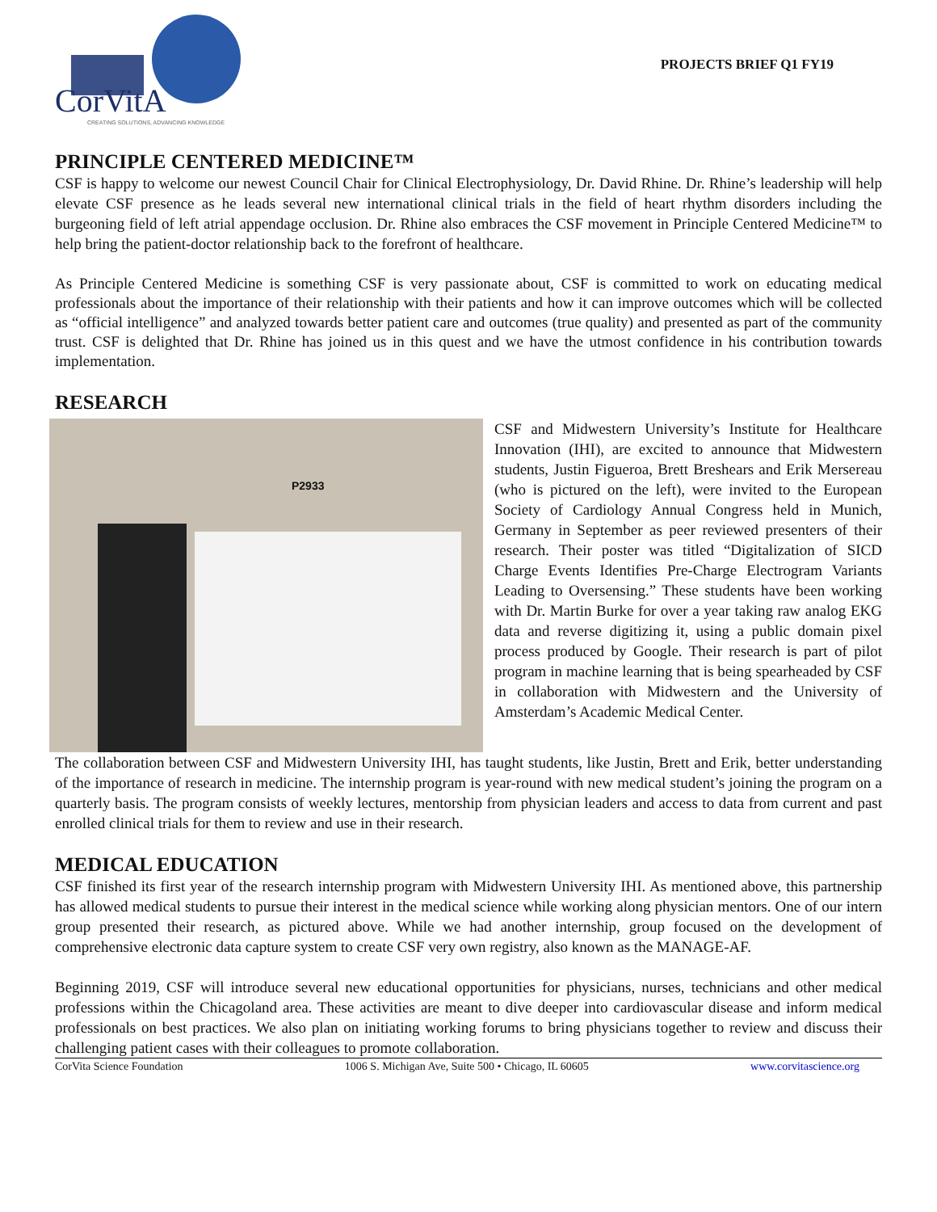CorVitA
CREATING SOLUTIONS, ADVANCING KNOWLEDGE
PROJECTS BRIEF Q1 FY19
PRINCIPLE CENTERED MEDICINE™
CSF is happy to welcome our newest Council Chair for Clinical Electrophysiology, Dr. David Rhine. Dr. Rhine’s leadership will help elevate CSF presence as he leads several new international clinical trials in the field of heart rhythm disorders including the burgeoning field of left atrial appendage occlusion. Dr. Rhine also embraces the CSF movement in Principle Centered Medicine™ to help bring the patient-doctor relationship back to the forefront of healthcare.
As Principle Centered Medicine is something CSF is very passionate about, CSF is committed to work on educating medical professionals about the importance of their relationship with their patients and how it can improve outcomes which will be collected as “official intelligence” and analyzed towards better patient care and outcomes (true quality) and presented as part of the community trust. CSF is delighted that Dr. Rhine has joined us in this quest and we have the utmost confidence in his contribution towards implementation.
RESEARCH
P2933
CSF and Midwestern University’s Institute for Healthcare Innovation (IHI), are excited to announce that Midwestern students, Justin Figueroa, Brett Breshears and Erik Mersereau (who is pictured on the left), were invited to the European Society of Cardiology Annual Congress held in Munich, Germany in September as peer reviewed presenters of their research. Their poster was titled “Digitalization of SICD Charge Events Identifies Pre-Charge Electrogram Variants Leading to Oversensing.” These students have been working with Dr. Martin Burke for over a year taking raw analog EKG data and reverse digitizing it, using a public domain pixel process produced by Google. Their research is part of pilot program in machine learning that is being spearheaded by CSF in collaboration with Midwestern and the University of Amsterdam’s Academic Medical Center.
The collaboration between CSF and Midwestern University IHI, has taught students, like Justin, Brett and Erik, better understanding of the importance of research in medicine. The internship program is year-round with new medical student’s joining the program on a quarterly basis. The program consists of weekly lectures, mentorship from physician leaders and access to data from current and past enrolled clinical trials for them to review and use in their research.
MEDICAL EDUCATION
CSF finished its first year of the research internship program with Midwestern University IHI. As mentioned above, this partnership has allowed medical students to pursue their interest in the medical science while working along physician mentors. One of our intern group presented their research, as pictured above. While we had another internship, group focused on the development of comprehensive electronic data capture system to create CSF very own registry, also known as the MANAGE-AF.
Beginning 2019, CSF will introduce several new educational opportunities for physicians, nurses, technicians and other medical professions within the Chicagoland area. These activities are meant to dive deeper into cardiovascular disease and inform medical professionals on best practices. We also plan on initiating working forums to bring physicians together to review and discuss their challenging patient cases with their colleagues to promote collaboration.
CorVita Science Foundation 1006 S. Michigan Ave, Suite 500 • Chicago, IL 60605 www.corvitascience.org